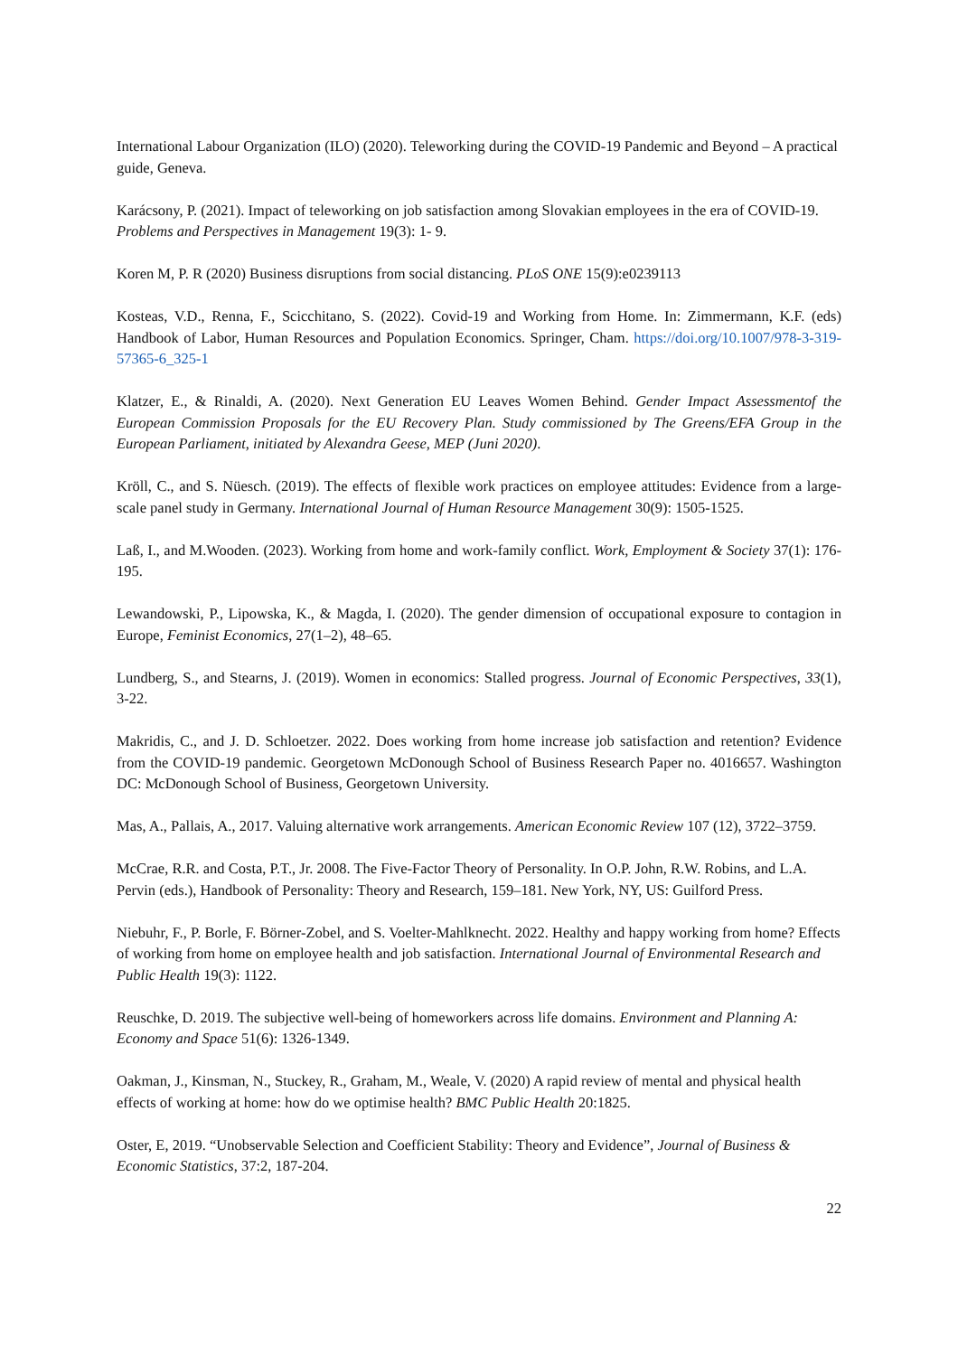International Labour Organization (ILO) (2020). Teleworking during the COVID-19 Pandemic and Beyond – A practical guide, Geneva.
Karácsony, P. (2021). Impact of teleworking on job satisfaction among Slovakian employees in the era of COVID-19. Problems and Perspectives in Management 19(3): 1- 9.
Koren M, P. R (2020) Business disruptions from social distancing. PLoS ONE 15(9):e0239113
Kosteas, V.D., Renna, F., Scicchitano, S. (2022). Covid-19 and Working from Home. In: Zimmermann, K.F. (eds) Handbook of Labor, Human Resources and Population Economics. Springer, Cham. https://doi.org/10.1007/978-3-319-57365-6_325-1
Klatzer, E., & Rinaldi, A. (2020). Next Generation EU Leaves Women Behind. Gender Impact Assessmentof the European Commission Proposals for the EU Recovery Plan. Study commissioned by The Greens/EFA Group in the European Parliament, initiated by Alexandra Geese, MEP (Juni 2020).
Kröll, C., and S. Nüesch. (2019). The effects of flexible work practices on employee attitudes: Evidence from a large-scale panel study in Germany. International Journal of Human Resource Management 30(9): 1505-1525.
Laß, I., and M.Wooden. (2023). Working from home and work-family conflict. Work, Employment & Society 37(1): 176-195.
Lewandowski, P., Lipowska, K., & Magda, I. (2020). The gender dimension of occupational exposure to contagion in Europe, Feminist Economics, 27(1–2), 48–65.
Lundberg, S., and Stearns, J. (2019). Women in economics: Stalled progress. Journal of Economic Perspectives, 33(1), 3-22.
Makridis, C., and J. D. Schloetzer. 2022. Does working from home increase job satisfaction and retention? Evidence from the COVID-19 pandemic. Georgetown McDonough School of Business Research Paper no. 4016657. Washington DC: McDonough School of Business, Georgetown University.
Mas, A., Pallais, A., 2017. Valuing alternative work arrangements. American Economic Review 107 (12), 3722–3759.
McCrae, R.R. and Costa, P.T., Jr. 2008. The Five-Factor Theory of Personality. In O.P. John, R.W. Robins, and L.A. Pervin (eds.), Handbook of Personality: Theory and Research, 159–181. New York, NY, US: Guilford Press.
Niebuhr, F., P. Borle, F. Börner-Zobel, and S. Voelter-Mahlknecht. 2022. Healthy and happy working from home? Effects of working from home on employee health and job satisfaction. International Journal of Environmental Research and Public Health 19(3): 1122.
Reuschke, D. 2019. The subjective well-being of homeworkers across life domains. Environment and Planning A: Economy and Space 51(6): 1326-1349.
Oakman, J., Kinsman, N., Stuckey, R., Graham, M., Weale, V. (2020) A rapid review of mental and physical health effects of working at home: how do we optimise health? BMC Public Health 20:1825.
Oster, E, 2019. “Unobservable Selection and Coefficient Stability: Theory and Evidence”, Journal of Business & Economic Statistics, 37:2, 187-204.
22